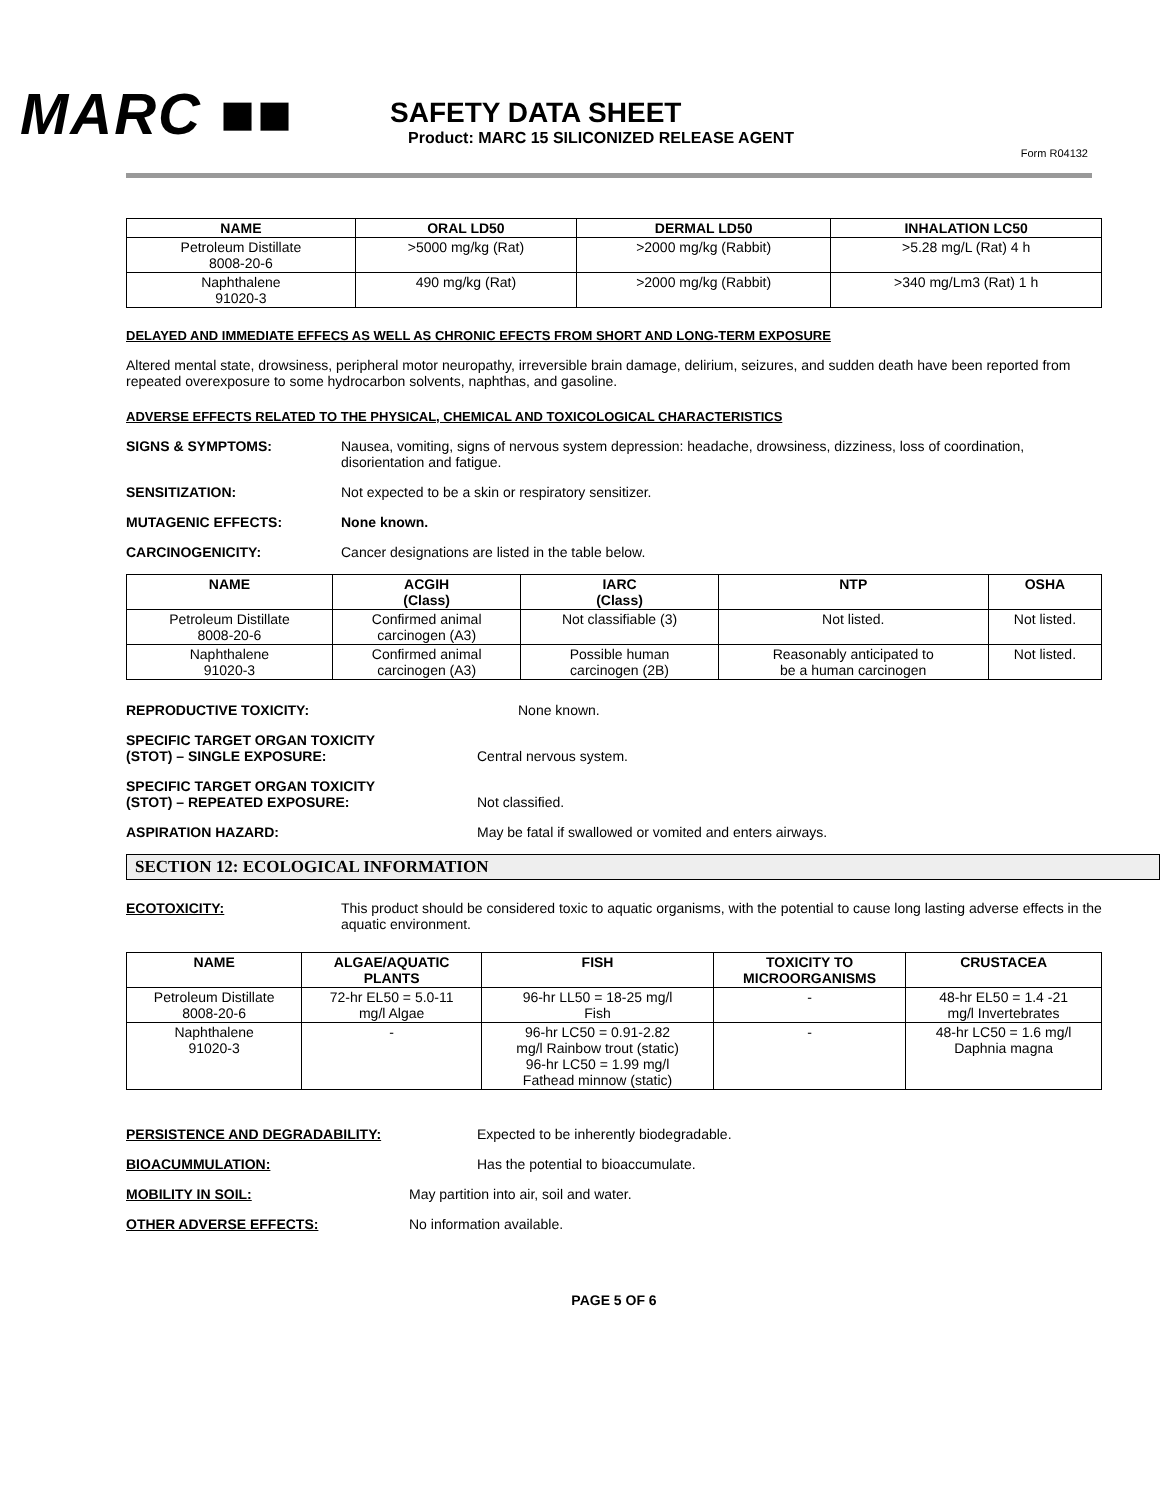MARC ■■
SAFETY DATA SHEET
Product: MARC 15 SILICONIZED RELEASE AGENT
Form R04132
| NAME | ORAL LD50 | DERMAL LD50 | INHALATION LC50 |
| --- | --- | --- | --- |
| Petroleum Distillate 8008-20-6 | >5000 mg/kg (Rat) | >2000 mg/kg (Rabbit) | >5.28 mg/L (Rat) 4 h |
| Naphthalene 91020-3 | 490 mg/kg (Rat) | >2000 mg/kg (Rabbit) | >340 mg/Lm3 (Rat) 1 h |
DELAYED AND IMMEDIATE EFFECS AS WELL AS CHRONIC EFECTS FROM SHORT AND LONG-TERM EXPOSURE
Altered mental state, drowsiness, peripheral motor neuropathy, irreversible brain damage, delirium, seizures, and sudden death have been reported from repeated overexposure to some hydrocarbon solvents, naphthas, and gasoline.
ADVERSE EFFECTS RELATED TO THE PHYSICAL, CHEMICAL AND TOXICOLOGICAL CHARACTERISTICS
SIGNS & SYMPTOMS: Nausea, vomiting, signs of nervous system depression: headache, drowsiness, dizziness, loss of coordination, disorientation and fatigue.
SENSITIZATION: Not expected to be a skin or respiratory sensitizer.
MUTAGENIC EFFECTS: None known.
CARCINOGENICITY: Cancer designations are listed in the table below.
| NAME | ACGIH (Class) | IARC (Class) | NTP | OSHA |
| --- | --- | --- | --- | --- |
| Petroleum Distillate 8008-20-6 | Confirmed animal carcinogen (A3) | Not classifiable (3) | Not listed. | Not listed. |
| Naphthalene 91020-3 | Confirmed animal carcinogen (A3) | Possible human carcinogen (2B) | Reasonably anticipated to be a human carcinogen | Not listed. |
REPRODUCTIVE TOXICITY: None known.
SPECIFIC TARGET ORGAN TOXICITY
(STOT) – SINGLE EXPOSURE:
Central nervous system.
SPECIFIC TARGET ORGAN TOXICITY
(STOT) – REPEATED EXPOSURE:
Not classified.
ASPIRATION HAZARD: May be fatal if swallowed or vomited and enters airways.
SECTION 12: ECOLOGICAL INFORMATION
ECOTOXICITY: This product should be considered toxic to aquatic organisms, with the potential to cause long lasting adverse effects in the aquatic environment.
| NAME | ALGAE/AQUATIC PLANTS | FISH | TOXICITY TO MICROORGANISMS | CRUSTACEA |
| --- | --- | --- | --- | --- |
| Petroleum Distillate 8008-20-6 | 72-hr EL50 = 5.0-11 mg/l Algae | 96-hr LL50 = 18-25 mg/l Fish | - | 48-hr EL50 = 1.4 -21 mg/l Invertebrates |
| Naphthalene 91020-3 | - | 96-hr LC50 = 0.91-2.82 mg/l Rainbow trout (static) 96-hr LC50 = 1.99 mg/l Fathead minnow (static) | - | 48-hr LC50 = 1.6 mg/l Daphnia magna |
PERSISTENCE AND DEGRADABILITY: Expected to be inherently biodegradable.
BIOACUMMULATION: Has the potential to bioaccumulate.
MOBILITY IN SOIL: May partition into air, soil and water.
OTHER ADVERSE EFFECTS: No information available.
PAGE 5 OF 6